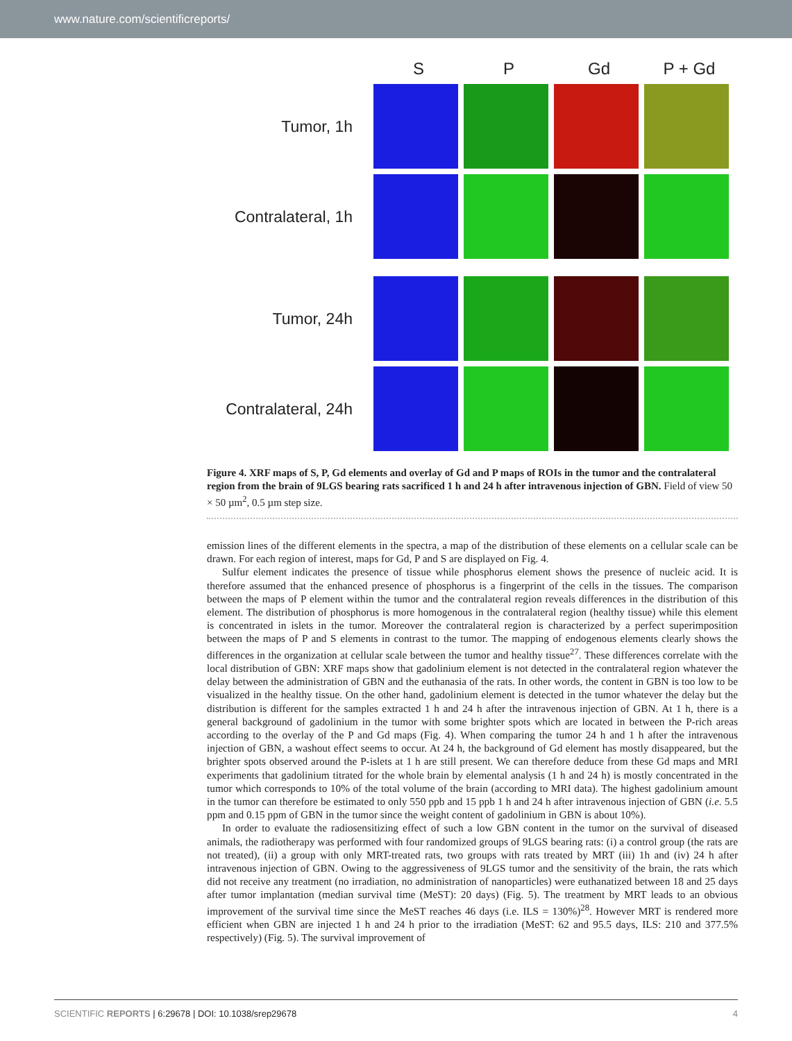www.nature.com/scientificreports/
S
P
Gd
P + Gd
Tumor, 1h
Contralateral, 1h
Tumor, 24h
Contralateral, 24h
Figure 4. XRF maps of S, P, Gd elements and overlay of Gd and P maps of ROIs in the tumor and the contralateral region from the brain of 9LGS bearing rats sacrificed 1 h and 24 h after intravenous injection of GBN. Field of view 50 × 50 µm<sup>2</sup>, 0.5 µm step size.
emission lines of the different elements in the spectra, a map of the distribution of these elements on a cellular scale can be drawn. For each region of interest, maps for Gd, P and S are displayed on Fig. 4.
Sulfur element indicates the presence of tissue while phosphorus element shows the presence of nucleic acid. It is therefore assumed that the enhanced presence of phosphorus is a fingerprint of the cells in the tissues. The comparison between the maps of P element within the tumor and the contralateral region reveals differences in the distribution of this element. The distribution of phosphorus is more homogenous in the contralateral region (healthy tissue) while this element is concentrated in islets in the tumor. Moreover the contralateral region is characterized by a perfect superimposition between the maps of P and S elements in contrast to the tumor. The mapping of endogenous elements clearly shows the differences in the organization at cellular scale between the tumor and healthy tissue<sup>27</sup>. These differences correlate with the local distribution of GBN: XRF maps show that gadolinium element is not detected in the contralateral region whatever the delay between the administration of GBN and the euthanasia of the rats. In other words, the content in GBN is too low to be visualized in the healthy tissue. On the other hand, gadolinium element is detected in the tumor whatever the delay but the distribution is different for the samples extracted 1 h and 24 h after the intravenous injection of GBN. At 1 h, there is a general background of gadolinium in the tumor with some brighter spots which are located in between the P-rich areas according to the overlay of the P and Gd maps (Fig. 4). When comparing the tumor 24 h and 1 h after the intravenous injection of GBN, a washout effect seems to occur. At 24 h, the background of Gd element has mostly disappeared, but the brighter spots observed around the P-islets at 1 h are still present. We can therefore deduce from these Gd maps and MRI experiments that gadolinium titrated for the whole brain by elemental analysis (1 h and 24 h) is mostly concentrated in the tumor which corresponds to 10% of the total volume of the brain (according to MRI data). The highest gadolinium amount in the tumor can therefore be estimated to only 550 ppb and 15 ppb 1 h and 24 h after intravenous injection of GBN (i.e. 5.5 ppm and 0.15 ppm of GBN in the tumor since the weight content of gadolinium in GBN is about 10%).
In order to evaluate the radiosensitizing effect of such a low GBN content in the tumor on the survival of diseased animals, the radiotherapy was performed with four randomized groups of 9LGS bearing rats: (i) a control group (the rats are not treated), (ii) a group with only MRT-treated rats, two groups with rats treated by MRT (iii) 1h and (iv) 24 h after intravenous injection of GBN. Owing to the aggressiveness of 9LGS tumor and the sensitivity of the brain, the rats which did not receive any treatment (no irradiation, no administration of nanoparticles) were euthanatized between 18 and 25 days after tumor implantation (median survival time (MeST): 20 days) (Fig. 5). The treatment by MRT leads to an obvious improvement of the survival time since the MeST reaches 46 days (i.e. ILS = 130%)<sup>28</sup>. However MRT is rendered more efficient when GBN are injected 1 h and 24 h prior to the irradiation (MeST: 62 and 95.5 days, ILS: 210 and 377.5% respectively) (Fig. 5). The survival improvement of
SCIENTIFIC REPORTS | 6:29678 | DOI: 10.1038/srep29678
4